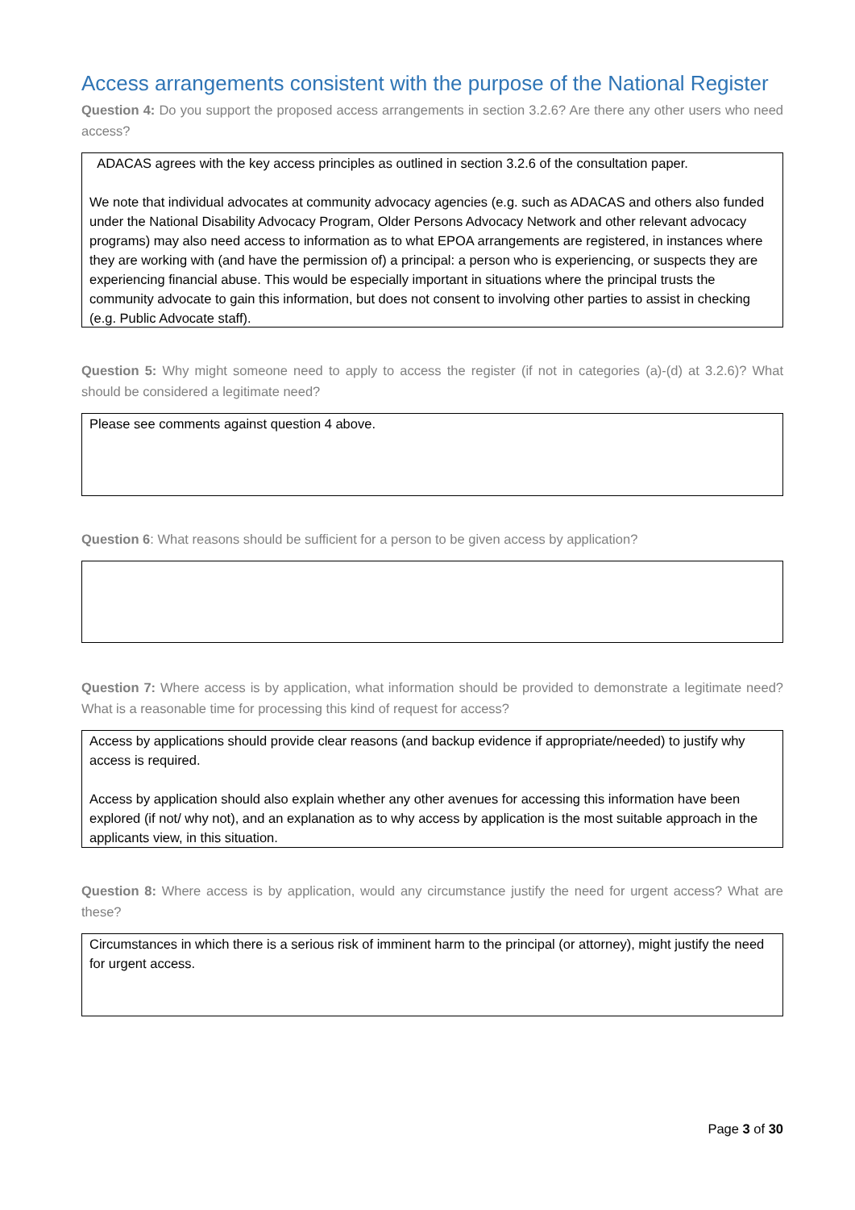Access arrangements consistent with the purpose of the National Register
Question 4: Do you support the proposed access arrangements in section 3.2.6? Are there any other users who need access?
ADACAS agrees with the key access principles as outlined in section 3.2.6 of the consultation paper.
We note that individual advocates at community advocacy agencies (e.g. such as ADACAS and others also funded under the National Disability Advocacy Program, Older Persons Advocacy Network and other relevant advocacy programs) may also need access to information as to what EPOA arrangements are registered, in instances where they are working with (and have the permission of) a principal: a person who is experiencing, or suspects they are experiencing financial abuse. This would be especially important in situations where the principal trusts the community advocate to gain this information, but does not consent to involving other parties to assist in checking (e.g. Public Advocate staff).
Question 5: Why might someone need to apply to access the register (if not in categories (a)-(d) at 3.2.6)? What should be considered a legitimate need?
Please see comments against question 4 above.
Question 6: What reasons should be sufficient for a person to be given access by application?
Question 7: Where access is by application, what information should be provided to demonstrate a legitimate need? What is a reasonable time for processing this kind of request for access?
Access by applications should provide clear reasons (and backup evidence if appropriate/needed) to justify why access is required.
Access by application should also explain whether any other avenues for accessing this information have been explored (if not/ why not), and an explanation as to why access by application is the most suitable approach in the applicants view, in this situation.
Question 8: Where access is by application, would any circumstance justify the need for urgent access? What are these?
Circumstances in which there is a serious risk of imminent harm to the principal (or attorney), might justify the need for urgent access.
Page 3 of 30